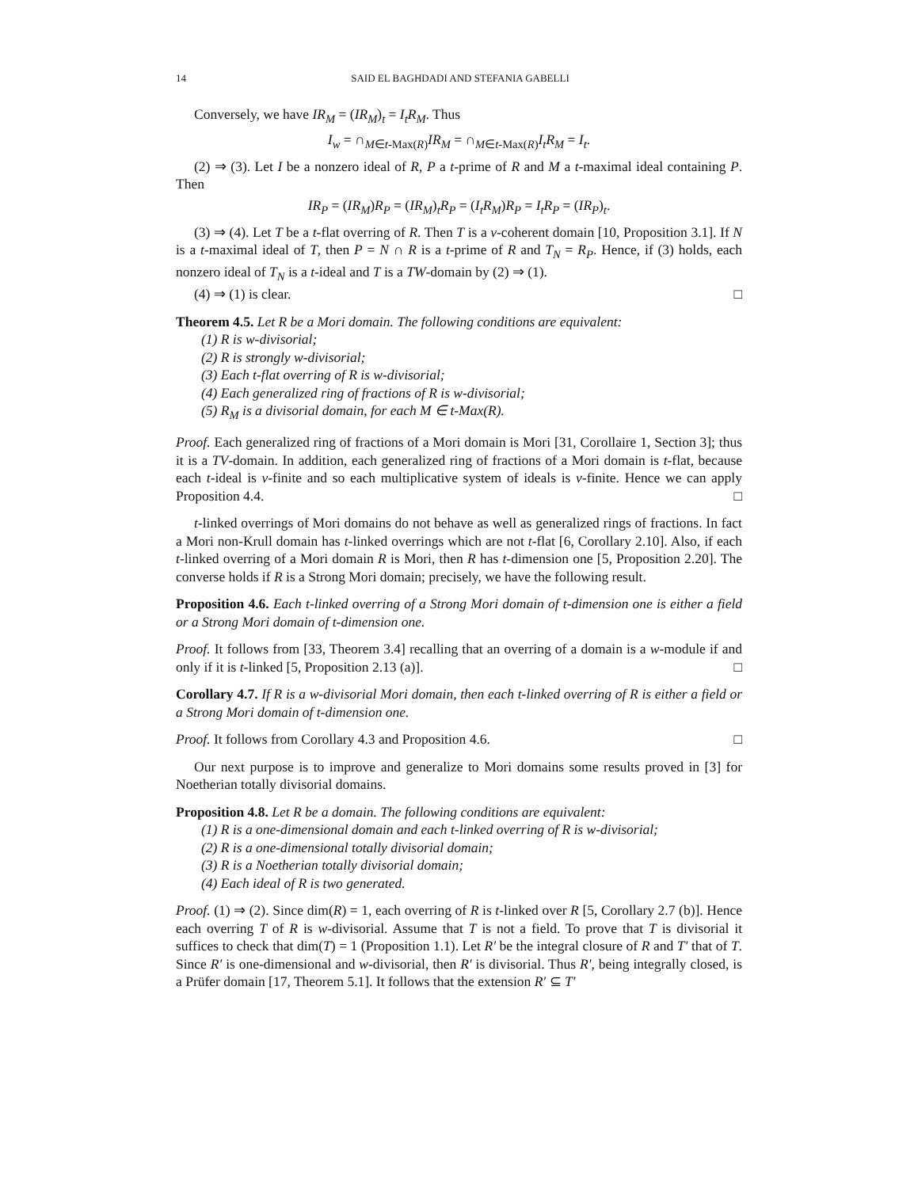14 SAID EL BAGHDADI AND STEFANIA GABELLI
Conversely, we have IR<sub>M</sub> = (IR<sub>M</sub>)<sub>t</sub> = I<sub>t</sub>R<sub>M</sub>. Thus
I<sub>w</sub> = ∩<sub>M∈t-Max(R)</sub>IR<sub>M</sub> = ∩<sub>M∈t-Max(R)</sub>I<sub>t</sub>R<sub>M</sub> = I<sub>t</sub>.
(2) ⇒ (3). Let I be a nonzero ideal of R, P a t-prime of R and M a t-maximal ideal containing P. Then
IR<sub>P</sub> = (IR<sub>M</sub>)R<sub>P</sub> = (IR<sub>M</sub>)<sub>t</sub>R<sub>P</sub> = (I<sub>t</sub>R<sub>M</sub>)R<sub>P</sub> = I<sub>t</sub>R<sub>P</sub> = (IR<sub>P</sub>)<sub>t</sub>.
(3) ⇒ (4). Let T be a t-flat overring of R. Then T is a v-coherent domain [10, Proposition 3.1]. If N is a t-maximal ideal of T, then P = N ∩ R is a t-prime of R and T<sub>N</sub> = R<sub>P</sub>. Hence, if (3) holds, each nonzero ideal of T<sub>N</sub> is a t-ideal and T is a TW-domain by (2) ⇒ (1).
(4) ⇒ (1) is clear. □
Theorem 4.5. Let R be a Mori domain. The following conditions are equivalent:
(1) R is w-divisorial;
(2) R is strongly w-divisorial;
(3) Each t-flat overring of R is w-divisorial;
(4) Each generalized ring of fractions of R is w-divisorial;
(5) R<sub>M</sub> is a divisorial domain, for each M ∈ t-Max(R).
Proof. Each generalized ring of fractions of a Mori domain is Mori [31, Corollaire 1, Section 3]; thus it is a TV-domain. In addition, each generalized ring of fractions of a Mori domain is t-flat, because each t-ideal is v-finite and so each multiplicative system of ideals is v-finite. Hence we can apply Proposition 4.4. □
t-linked overrings of Mori domains do not behave as well as generalized rings of fractions. In fact a Mori non-Krull domain has t-linked overrings which are not t-flat [6, Corollary 2.10]. Also, if each t-linked overring of a Mori domain R is Mori, then R has t-dimension one [5, Proposition 2.20]. The converse holds if R is a Strong Mori domain; precisely, we have the following result.
Proposition 4.6. Each t-linked overring of a Strong Mori domain of t-dimension one is either a field or a Strong Mori domain of t-dimension one.
Proof. It follows from [33, Theorem 3.4] recalling that an overring of a domain is a w-module if and only if it is t-linked [5, Proposition 2.13 (a)]. □
Corollary 4.7. If R is a w-divisorial Mori domain, then each t-linked overring of R is either a field or a Strong Mori domain of t-dimension one.
Proof. It follows from Corollary 4.3 and Proposition 4.6. □
Our next purpose is to improve and generalize to Mori domains some results proved in [3] for Noetherian totally divisorial domains.
Proposition 4.8. Let R be a domain. The following conditions are equivalent:
(1) R is a one-dimensional domain and each t-linked overring of R is w-divisorial;
(2) R is a one-dimensional totally divisorial domain;
(3) R is a Noetherian totally divisorial domain;
(4) Each ideal of R is two generated.
Proof. (1) ⇒ (2). Since dim(R) = 1, each overring of R is t-linked over R [5, Corollary 2.7 (b)]. Hence each overring T of R is w-divisorial. Assume that T is not a field. To prove that T is divisorial it suffices to check that dim(T) = 1 (Proposition 1.1). Let R′ be the integral closure of R and T′ that of T. Since R′ is one-dimensional and w-divisorial, then R′ is divisorial. Thus R′, being integrally closed, is a Prüfer domain [17, Theorem 5.1]. It follows that the extension R′ ⊆ T′